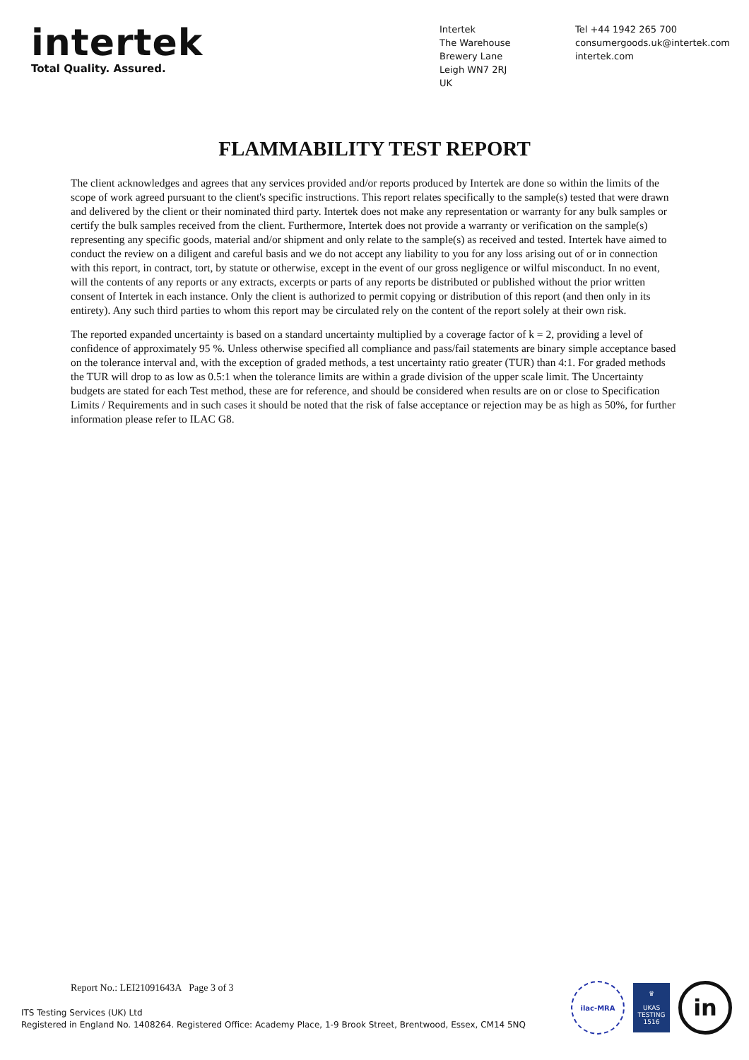intertek
Total Quality. Assured.
Intertek
The Warehouse
Brewery Lane
Leigh WN7 2RJ
UK
Tel +44 1942 265 700
consumergoods.uk@intertek.com
intertek.com
FLAMMABILITY TEST REPORT
The client acknowledges and agrees that any services provided and/or reports produced by Intertek are done so within the limits of the scope of work agreed pursuant to the client's specific instructions. This report relates specifically to the sample(s) tested that were drawn and delivered by the client or their nominated third party. Intertek does not make any representation or warranty for any bulk samples or certify the bulk samples received from the client. Furthermore, Intertek does not provide a warranty or verification on the sample(s) representing any specific goods, material and/or shipment and only relate to the sample(s) as received and tested. Intertek have aimed to conduct the review on a diligent and careful basis and we do not accept any liability to you for any loss arising out of or in connection with this report, in contract, tort, by statute or otherwise, except in the event of our gross negligence or wilful misconduct. In no event, will the contents of any reports or any extracts, excerpts or parts of any reports be distributed or published without the prior written consent of Intertek in each instance. Only the client is authorized to permit copying or distribution of this report (and then only in its entirety). Any such third parties to whom this report may be circulated rely on the content of the report solely at their own risk.
The reported expanded uncertainty is based on a standard uncertainty multiplied by a coverage factor of k = 2, providing a level of confidence of approximately 95 %. Unless otherwise specified all compliance and pass/fail statements are binary simple acceptance based on the tolerance interval and, with the exception of graded methods, a test uncertainty ratio greater (TUR) than 4:1. For graded methods the TUR will drop to as low as 0.5:1 when the tolerance limits are within a grade division of the upper scale limit. The Uncertainty budgets are stated for each Test method, these are for reference, and should be considered when results are on or close to Specification Limits / Requirements and in such cases it should be noted that the risk of false acceptance or rejection may be as high as 50%, for further information please refer to ILAC G8.
Report No.: LEI21091643A Page 3 of 3
ITS Testing Services (UK) Ltd
Registered in England No. 1408264. Registered Office: Academy Place, 1-9 Brook Street, Brentwood, Essex, CM14 5NQ
ilac-MRA
♛
UKAS
TESTING
1516
in